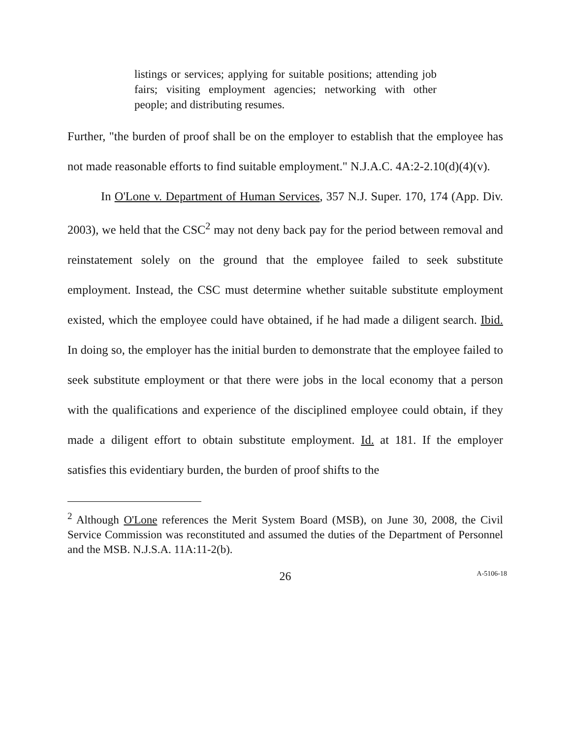listings or services; applying for suitable positions; attending job fairs; visiting employment agencies; networking with other people; and distributing resumes.
Further, "the burden of proof shall be on the employer to establish that the employee has not made reasonable efforts to find suitable employment." N.J.A.C. 4A:2-2.10(d)(4)(v).
In O'Lone v. Department of Human Services, 357 N.J. Super. 170, 174 (App. Div. 2003), we held that the CSC<sup>2</sup> may not deny back pay for the period between removal and reinstatement solely on the ground that the employee failed to seek substitute employment. Instead, the CSC must determine whether suitable substitute employment existed, which the employee could have obtained, if he had made a diligent search. Ibid. In doing so, the employer has the initial burden to demonstrate that the employee failed to seek substitute employment or that there were jobs in the local economy that a person with the qualifications and experience of the disciplined employee could obtain, if they made a diligent effort to obtain substitute employment. Id. at 181. If the employer satisfies this evidentiary burden, the burden of proof shifts to the
<sup>2</sup> Although O'Lone references the Merit System Board (MSB), on June 30, 2008, the Civil Service Commission was reconstituted and assumed the duties of the Department of Personnel and the MSB. N.J.S.A. 11A:11-2(b).
26 A-5106-18